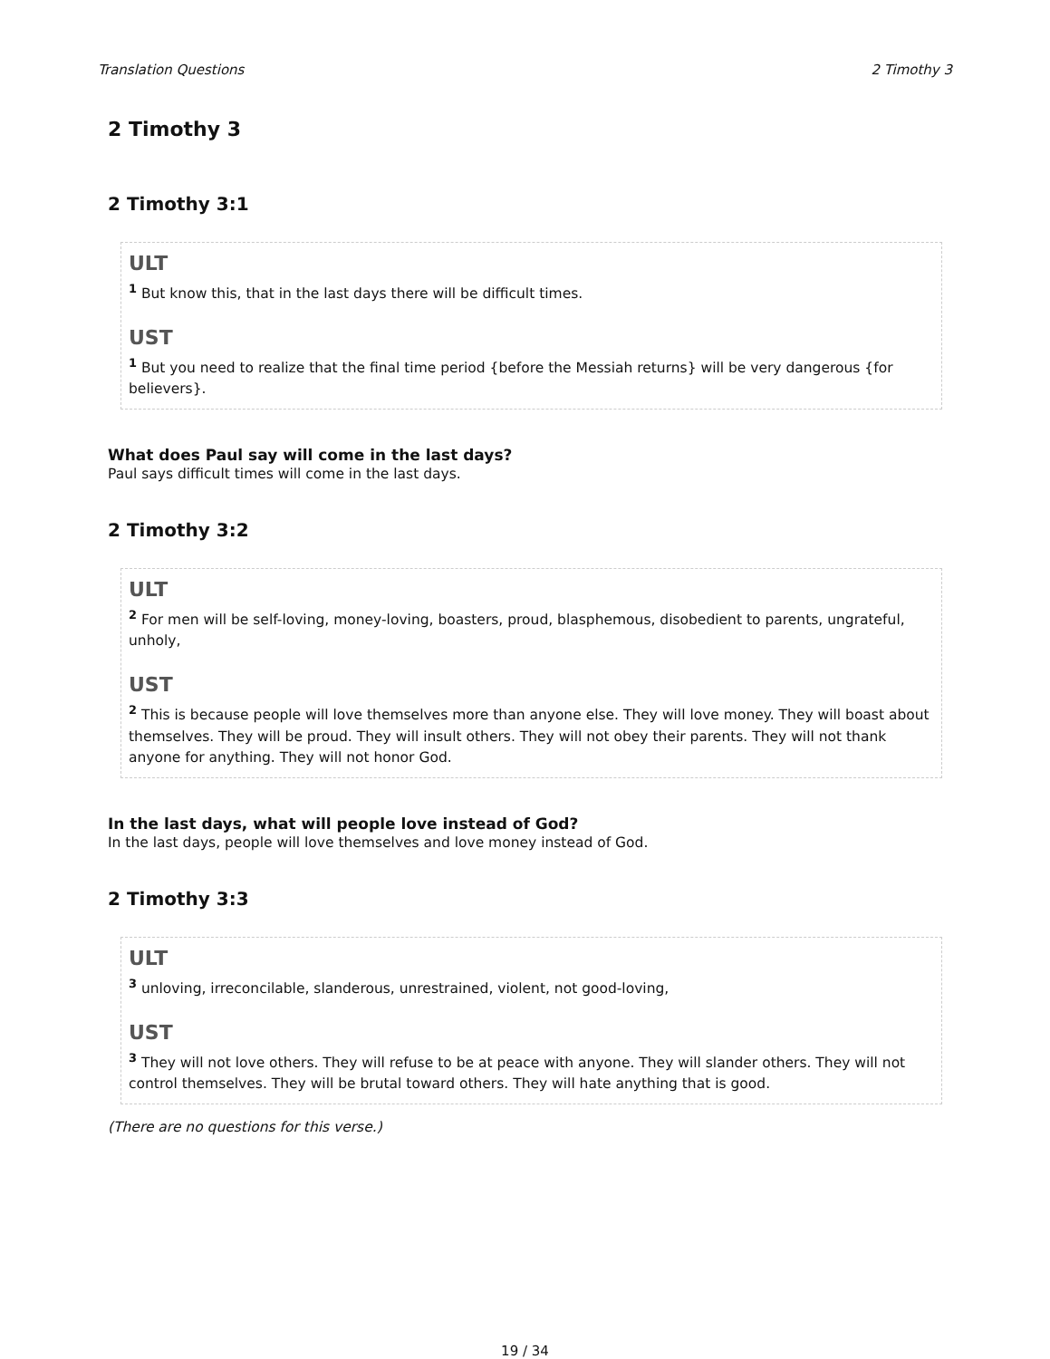Translation Questions 2 Timothy 3
2 Timothy 3
2 Timothy 3:1
ULT
<sup>1</sup> But know this, that in the last days there will be difficult times.
UST
<sup>1</sup> But you need to realize that the final time period {before the Messiah returns} will be very dangerous {for believers}.
What does Paul say will come in the last days?
Paul says difficult times will come in the last days.
2 Timothy 3:2
ULT
<sup>2</sup> For men will be self-loving, money-loving, boasters, proud, blasphemous, disobedient to parents, ungrateful, unholy,
UST
<sup>2</sup> This is because people will love themselves more than anyone else. They will love money. They will boast about themselves. They will be proud. They will insult others. They will not obey their parents. They will not thank anyone for anything. They will not honor God.
In the last days, what will people love instead of God?
In the last days, people will love themselves and love money instead of God.
2 Timothy 3:3
ULT
<sup>3</sup> unloving, irreconcilable, slanderous, unrestrained, violent, not good-loving,
UST
<sup>3</sup> They will not love others. They will refuse to be at peace with anyone. They will slander others. They will not control themselves. They will be brutal toward others. They will hate anything that is good.
(There are no questions for this verse.)
19 / 34